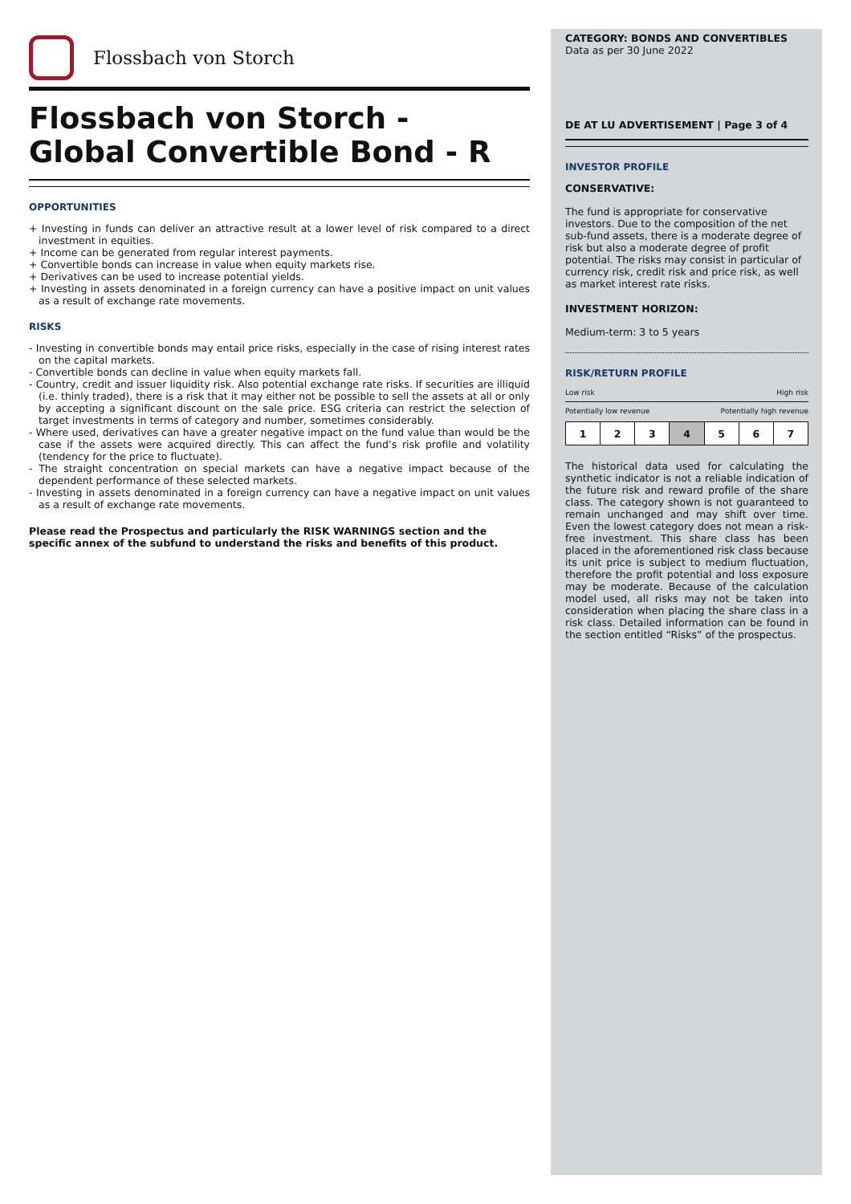Flossbach von Storch
Flossbach von Storch -
Global Convertible Bond - R
OPPORTUNITIES
+ Investing in funds can deliver an attractive result at a lower level of risk compared to a direct investment in equities.
+ Income can be generated from regular interest payments.
+ Convertible bonds can increase in value when equity markets rise.
+ Derivatives can be used to increase potential yields.
+ Investing in assets denominated in a foreign currency can have a positive impact on unit values as a result of exchange rate movements.
RISKS
- Investing in convertible bonds may entail price risks, especially in the case of rising interest rates on the capital markets.
- Convertible bonds can decline in value when equity markets fall.
- Country, credit and issuer liquidity risk. Also potential exchange rate risks. If securities are illiquid (i.e. thinly traded), there is a risk that it may either not be possible to sell the assets at all or only by accepting a significant discount on the sale price. ESG criteria can restrict the selection of target investments in terms of category and number, sometimes considerably.
- Where used, derivatives can have a greater negative impact on the fund value than would be the case if the assets were acquired directly. This can affect the fund’s risk profile and volatility (tendency for the price to fluctuate).
- The straight concentration on special markets can have a negative impact because of the dependent performance of these selected markets.
- Investing in assets denominated in a foreign currency can have a negative impact on unit values as a result of exchange rate movements.
Please read the Prospectus and particularly the RISK WARNINGS section and the specific annex of the subfund to understand the risks and benefits of this product.
CATEGORY: BONDS AND CONVERTIBLES
Data as per 30 June 2022
DE AT LU ADVERTISEMENT | Page 3 of 4
INVESTOR PROFILE
CONSERVATIVE:
The fund is appropriate for conservative investors. Due to the composition of the net sub-fund assets, there is a moderate degree of risk but also a moderate degree of profit potential. The risks may consist in particular of currency risk, credit risk and price risk, as well as market interest rate risks.
INVESTMENT HORIZON:
Medium-term: 3 to 5 years
RISK/RETURN PROFILE
Low risk High risk
Potentially low revenue Potentially high revenue
| 1 | 2 | 3 | 4 | 5 | 6 | 7 |
The historical data used for calculating the synthetic indicator is not a reliable indication of the future risk and reward profile of the share class. The category shown is not guaranteed to remain unchanged and may shift over time. Even the lowest category does not mean a risk-free investment. This share class has been placed in the aforementioned risk class because its unit price is subject to medium fluctuation, therefore the profit potential and loss exposure may be moderate. Because of the calculation model used, all risks may not be taken into consideration when placing the share class in a risk class. Detailed information can be found in the section entitled “Risks” of the prospectus.